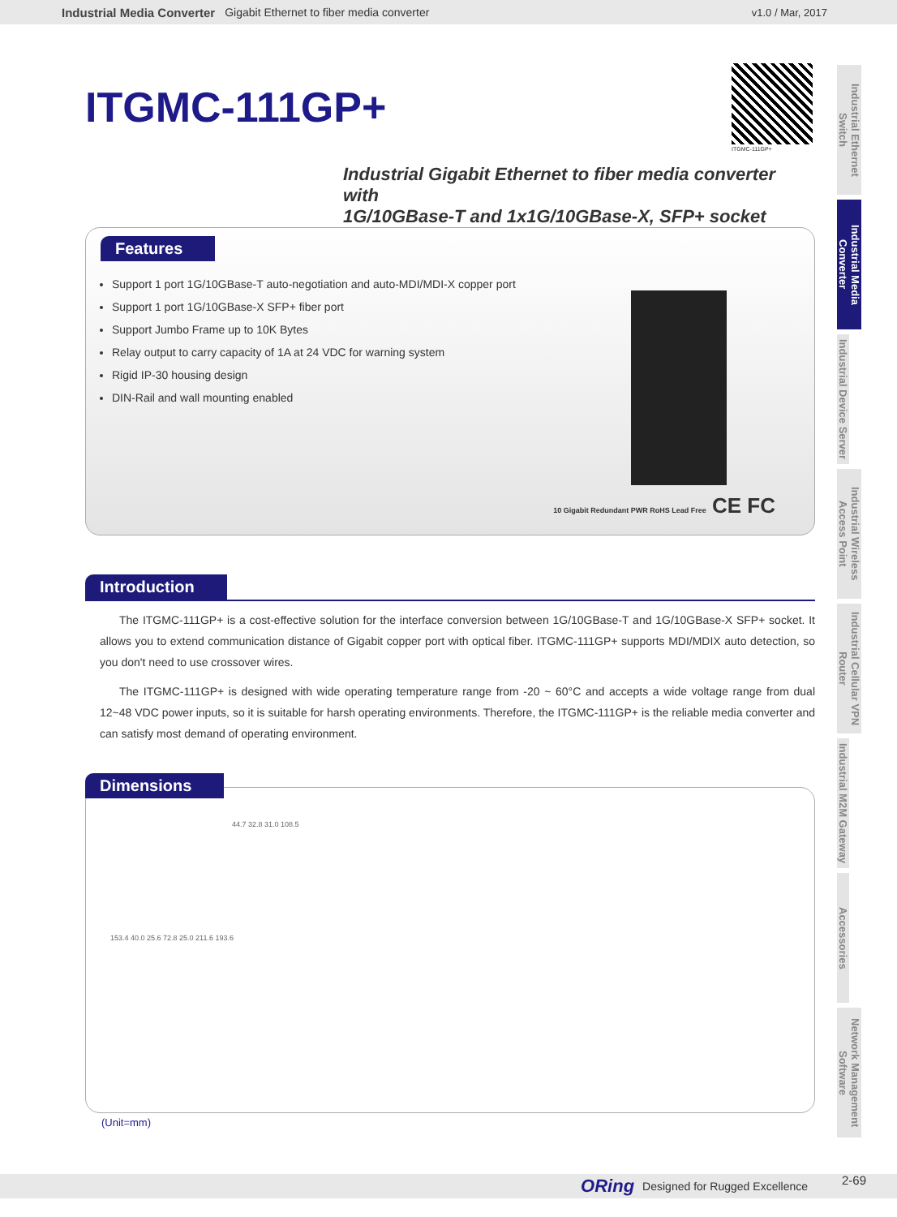Industrial Media Converter Gigabit Ethernet to fiber media converter v1.0 / Mar, 2017
Industrial Ethernet Switch
Industrial Media Converter
Industrial Device Server
Industrial Wireless Access Point
Industrial Cellular VPN Router
Industrial M2M Gateway
Accessories
Network Management Software
ITGMC-111GP+
ITGMC-111GP+
Industrial Gigabit Ethernet to fiber media converter with
1G/10GBase-T and 1x1G/10GBase-X, SFP+ socket
Features
Support 1 port 1G/10GBase-T auto-negotiation and auto-MDI/MDI-X copper port
Support 1 port 1G/10GBase-X SFP+ fiber port
Support Jumbo Frame up to 10K Bytes
Relay output to carry capacity of 1A at 24 VDC for warning system
Rigid IP-30 housing design
DIN-Rail and wall mounting enabled
10 Gigabit Redundant PWR RoHS Lead Free CE FC
Introduction
The ITGMC-111GP+ is a cost-effective solution for the interface conversion between 1G/10GBase-T and 1G/10GBase-X SFP+ socket. It allows you to extend communication distance of Gigabit copper port with optical fiber. ITGMC-111GP+ supports MDI/MDIX auto detection, so you don't need to use crossover wires.
The ITGMC-111GP+ is designed with wide operating temperature range from -20 ~ 60°C and accepts a wide voltage range from dual 12~48 VDC power inputs, so it is suitable for harsh operating environments. Therefore, the ITGMC-111GP+ is the reliable media converter and can satisfy most demand of operating environment.
Dimensions
44.7 32.8 31.0 108.5
153.4 40.0 25.6 72.8 25.0 211.6 193.6
(Unit=mm)
ORing Designed for Rugged Excellence
2-69